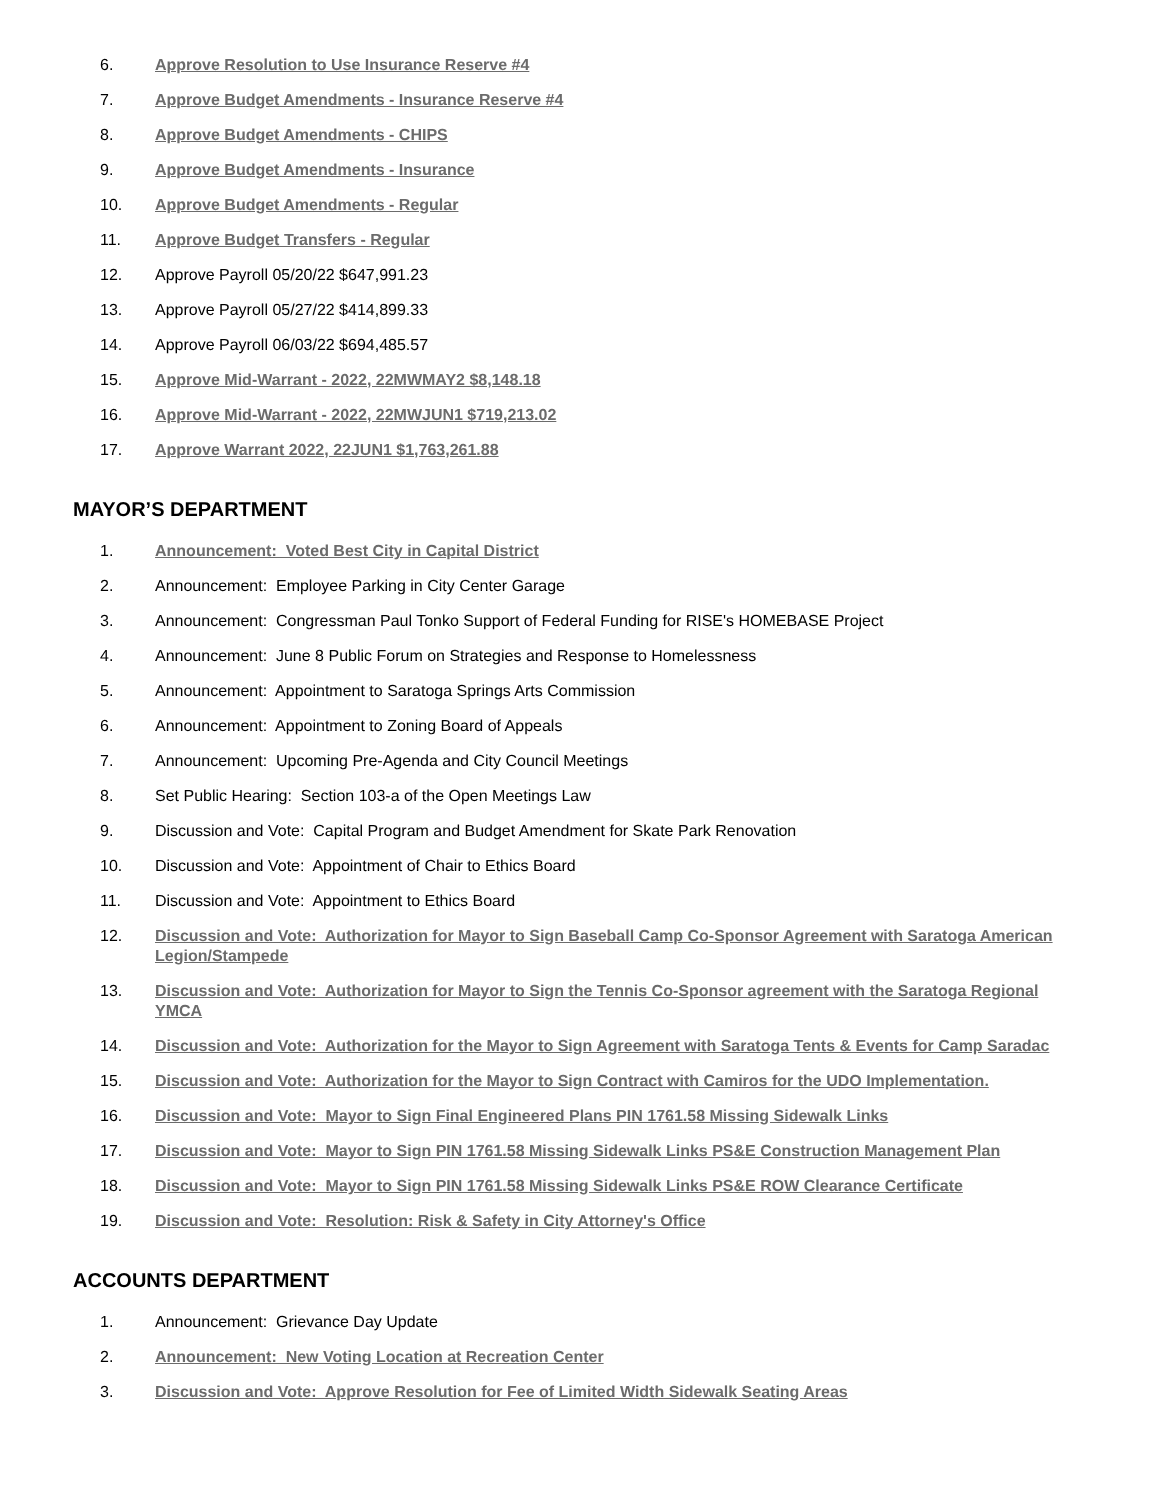6. Approve Resolution to Use Insurance Reserve #4
7. Approve Budget Amendments - Insurance Reserve #4
8. Approve Budget Amendments - CHIPS
9. Approve Budget Amendments - Insurance
10. Approve Budget Amendments - Regular
11. Approve Budget Transfers - Regular
12. Approve Payroll 05/20/22 $647,991.23
13. Approve Payroll 05/27/22 $414,899.33
14. Approve Payroll 06/03/22 $694,485.57
15. Approve Mid-Warrant - 2022, 22MWMAY2 $8,148.18
16. Approve Mid-Warrant - 2022, 22MWJUN1 $719,213.02
17. Approve Warrant 2022, 22JUN1 $1,763,261.88
MAYOR’S DEPARTMENT
1. Announcement: Voted Best City in Capital District
2. Announcement: Employee Parking in City Center Garage
3. Announcement: Congressman Paul Tonko Support of Federal Funding for RISE's HOMEBASE Project
4. Announcement: June 8 Public Forum on Strategies and Response to Homelessness
5. Announcement: Appointment to Saratoga Springs Arts Commission
6. Announcement: Appointment to Zoning Board of Appeals
7. Announcement: Upcoming Pre-Agenda and City Council Meetings
8. Set Public Hearing: Section 103-a of the Open Meetings Law
9. Discussion and Vote: Capital Program and Budget Amendment for Skate Park Renovation
10. Discussion and Vote: Appointment of Chair to Ethics Board
11. Discussion and Vote: Appointment to Ethics Board
12. Discussion and Vote: Authorization for Mayor to Sign Baseball Camp Co-Sponsor Agreement with Saratoga American Legion/Stampede
13. Discussion and Vote: Authorization for Mayor to Sign the Tennis Co-Sponsor agreement with the Saratoga Regional YMCA
14. Discussion and Vote: Authorization for the Mayor to Sign Agreement with Saratoga Tents & Events for Camp Saradac
15. Discussion and Vote: Authorization for the Mayor to Sign Contract with Camiros for the UDO Implementation.
16. Discussion and Vote: Mayor to Sign Final Engineered Plans PIN 1761.58 Missing Sidewalk Links
17. Discussion and Vote: Mayor to Sign PIN 1761.58 Missing Sidewalk Links PS&E Construction Management Plan
18. Discussion and Vote: Mayor to Sign PIN 1761.58 Missing Sidewalk Links PS&E ROW Clearance Certificate
19. Discussion and Vote: Resolution: Risk & Safety in City Attorney's Office
ACCOUNTS DEPARTMENT
1. Announcement: Grievance Day Update
2. Announcement: New Voting Location at Recreation Center
3. Discussion and Vote: Approve Resolution for Fee of Limited Width Sidewalk Seating Areas